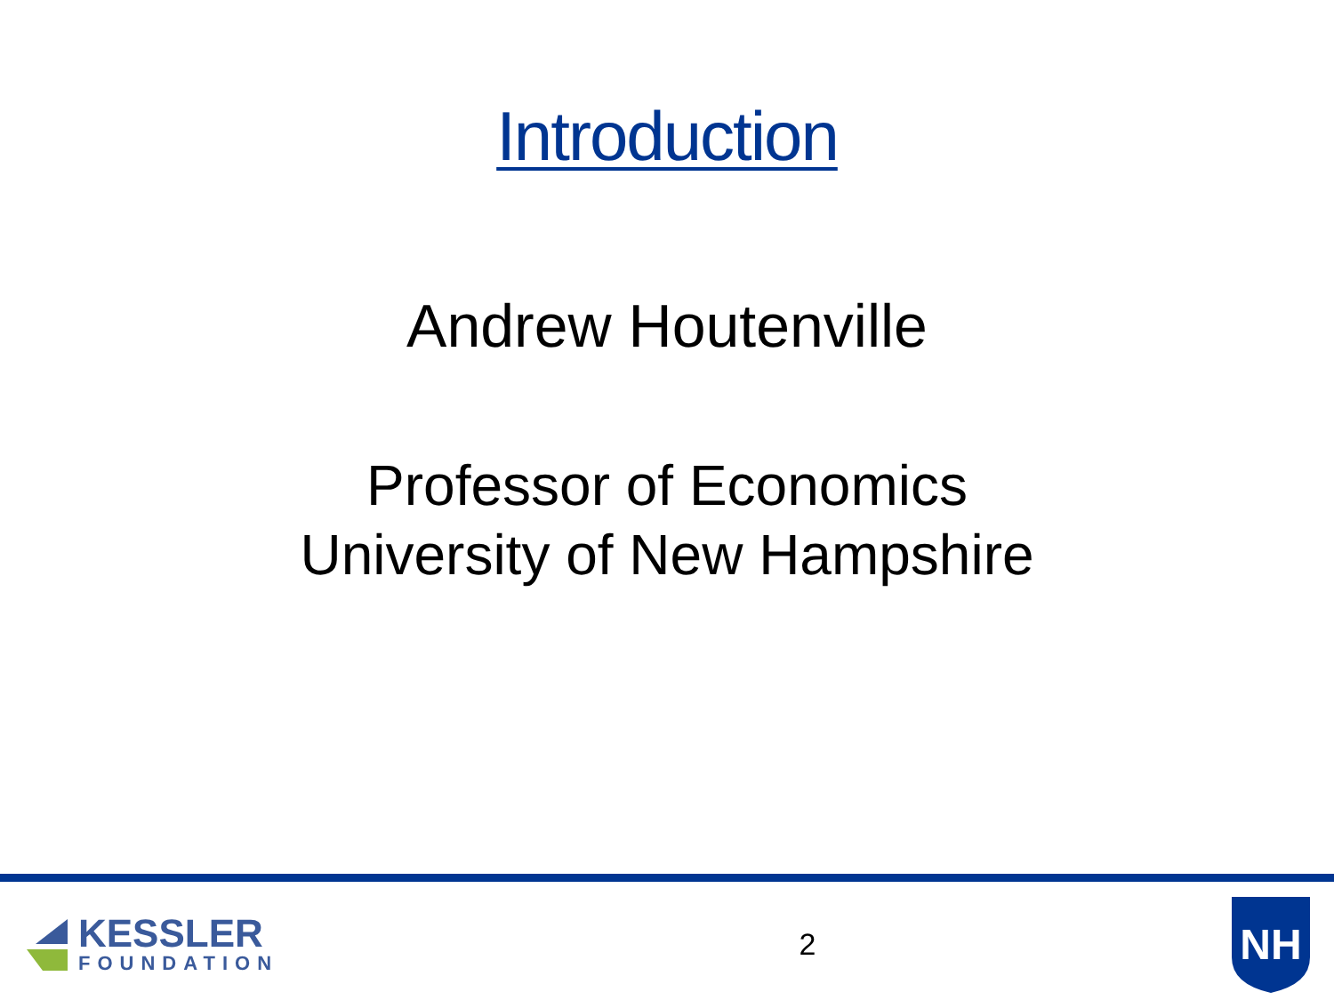Introduction
Andrew Houtenville
Professor of Economics
University of New Hampshire
KESSLER
FOUNDATION
2
NH